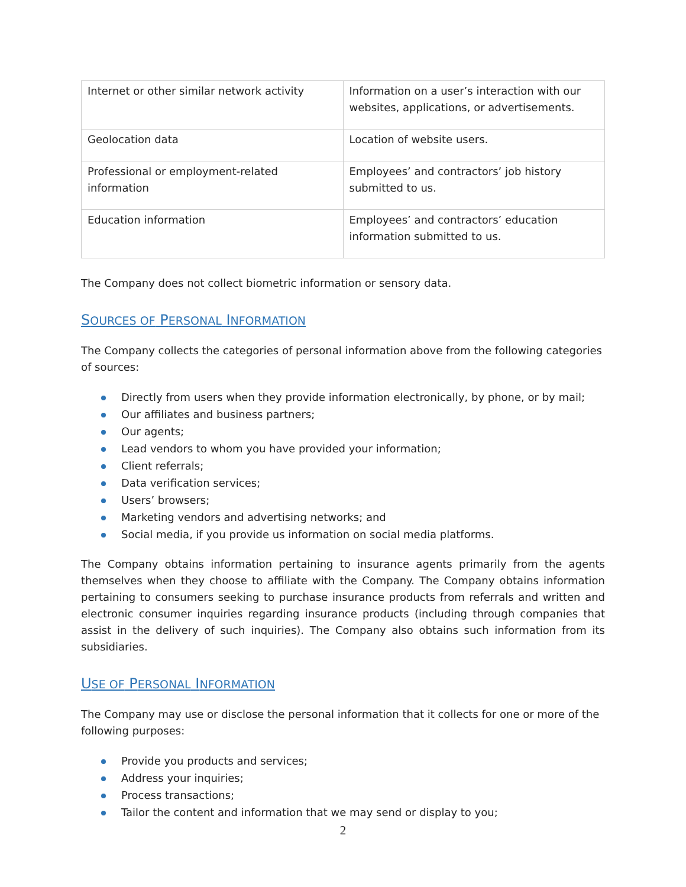| Internet or other similar network activity | Information on a user’s interaction with our websites, applications, or advertisements. |
| Geolocation data | Location of website users. |
| Professional or employment-related information | Employees’ and contractors’ job history submitted to us. |
| Education information | Employees’ and contractors’ education information submitted to us. |
The Company does not collect biometric information or sensory data.
SOURCES OF PERSONAL INFORMATION
The Company collects the categories of personal information above from the following categories of sources:
Directly from users when they provide information electronically, by phone, or by mail;
Our affiliates and business partners;
Our agents;
Lead vendors to whom you have provided your information;
Client referrals;
Data verification services;
Users’ browsers;
Marketing vendors and advertising networks; and
Social media, if you provide us information on social media platforms.
The Company obtains information pertaining to insurance agents primarily from the agents themselves when they choose to affiliate with the Company. The Company obtains information pertaining to consumers seeking to purchase insurance products from referrals and written and electronic consumer inquiries regarding insurance products (including through companies that assist in the delivery of such inquiries). The Company also obtains such information from its subsidiaries.
USE OF PERSONAL INFORMATION
The Company may use or disclose the personal information that it collects for one or more of the following purposes:
Provide you products and services;
Address your inquiries;
Process transactions;
Tailor the content and information that we may send or display to you;
2